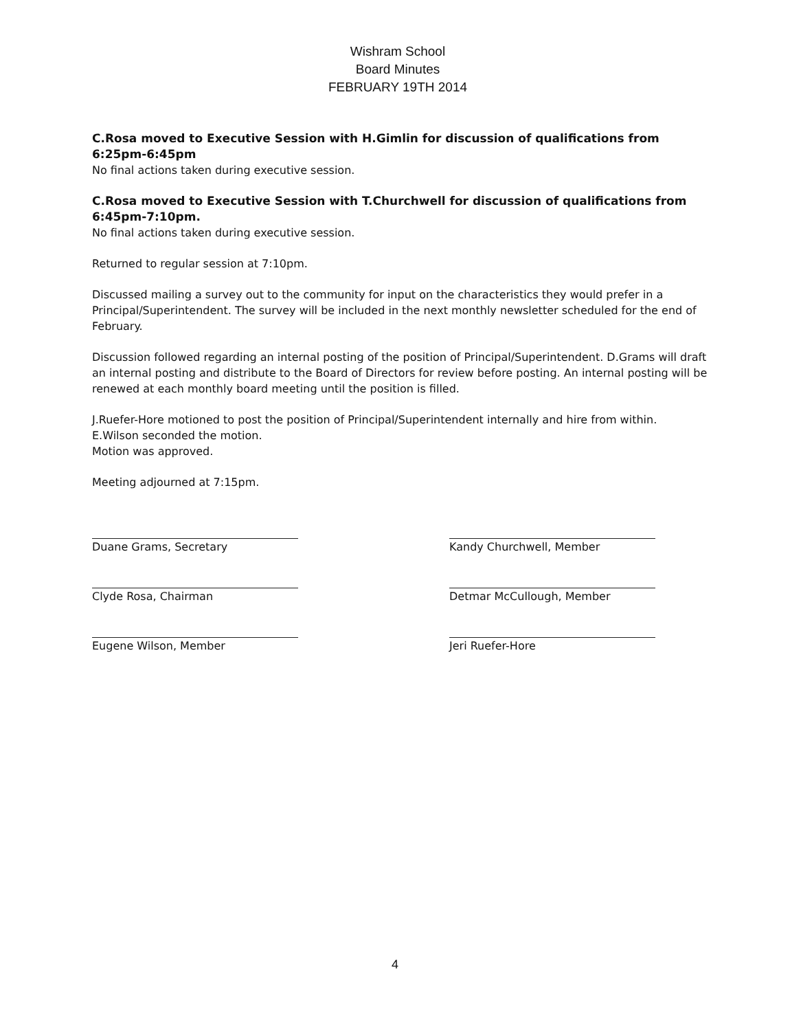Wishram School
Board Minutes
FEBRUARY 19TH 2014
C.Rosa moved to Executive Session with H.Gimlin for discussion of qualifications from 6:25pm-6:45pm
No final actions taken during executive session.
C.Rosa moved to Executive Session with T.Churchwell for discussion of qualifications from 6:45pm-7:10pm.
No final actions taken during executive session.
Returned to regular session at 7:10pm.
Discussed mailing a survey out to the community for input on the characteristics they would prefer in a Principal/Superintendent. The survey will be included in the next monthly newsletter scheduled for the end of February.
Discussion followed regarding an internal posting of the position of Principal/Superintendent. D.Grams will draft an internal posting and distribute to the Board of Directors for review before posting. An internal posting will be renewed at each monthly board meeting until the position is filled.
J.Ruefer-Hore motioned to post the position of Principal/Superintendent internally and hire from within.
E.Wilson seconded the motion.
Motion was approved.
Meeting adjourned at 7:15pm.
Duane Grams, Secretary
Clyde Rosa, Chairman
Eugene Wilson, Member
Kandy Churchwell, Member
Detmar McCullough, Member
Jeri Ruefer-Hore
4